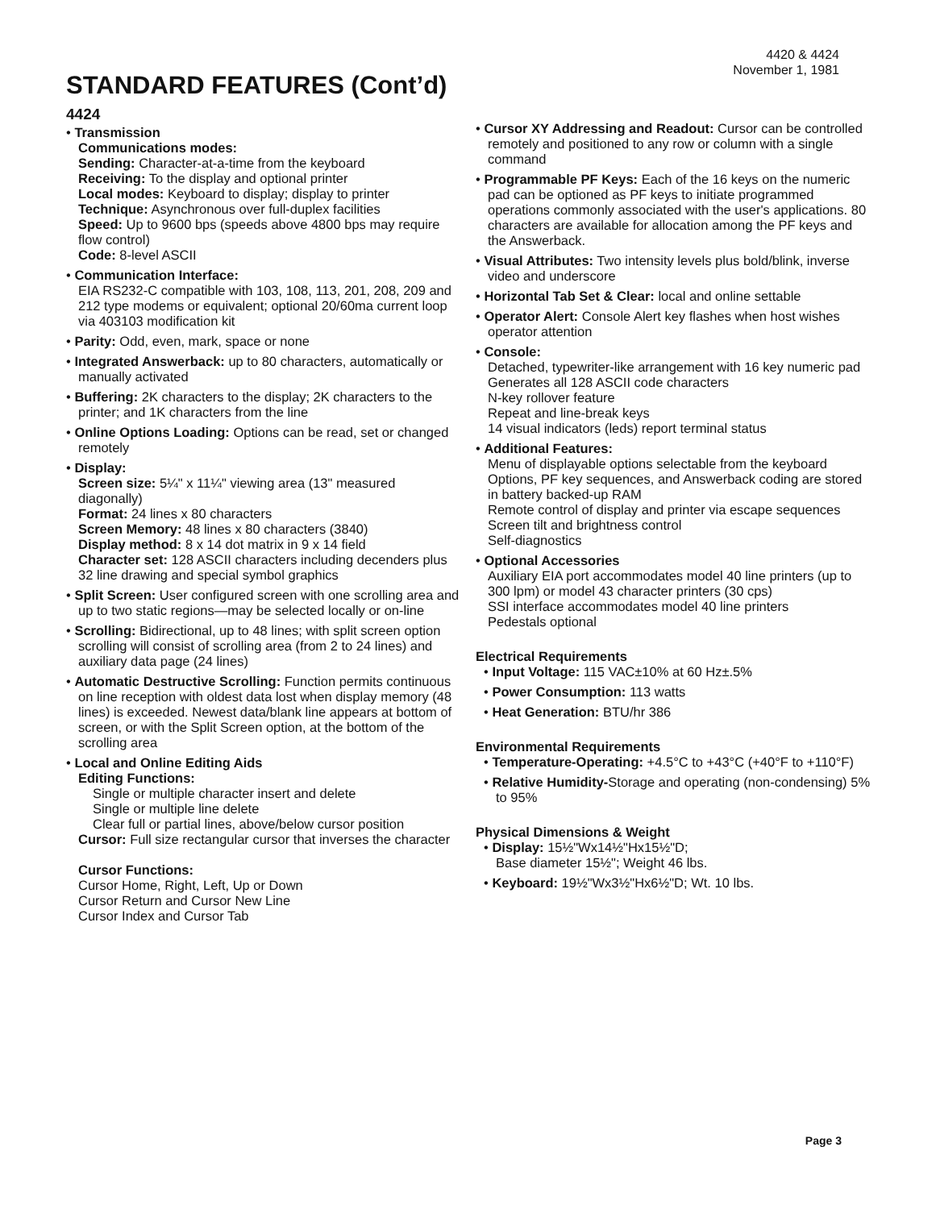4420 & 4424
November 1, 1981
STANDARD FEATURES (Cont’d)
4424
• Transmission
Communications modes:
Sending: Character-at-a-time from the keyboard
Receiving: To the display and optional printer
Local modes: Keyboard to display; display to printer
Technique: Asynchronous over full-duplex facilities
Speed: Up to 9600 bps (speeds above 4800 bps may require flow control)
Code: 8-level ASCII
• Communication Interface:
EIA RS232-C compatible with 103, 108, 113, 201, 208, 209 and 212 type modems or equivalent; optional 20/60ma current loop via 403103 modification kit
• Parity: Odd, even, mark, space or none
• Integrated Answerback: up to 80 characters, automatically or manually activated
• Buffering: 2K characters to the display; 2K characters to the printer; and 1K characters from the line
• Online Options Loading: Options can be read, set or changed remotely
• Display:
Screen size: 5¼" x 11¼" viewing area (13" measured diagonally)
Format: 24 lines x 80 characters
Screen Memory: 48 lines x 80 characters (3840)
Display method: 8 x 14 dot matrix in 9 x 14 field
Character set: 128 ASCII characters including decenders plus 32 line drawing and special symbol graphics
• Split Screen: User configured screen with one scrolling area and up to two static regions—may be selected locally or on-line
• Scrolling: Bidirectional, up to 48 lines; with split screen option scrolling will consist of scrolling area (from 2 to 24 lines) and auxiliary data page (24 lines)
• Automatic Destructive Scrolling: Function permits continuous on line reception with oldest data lost when display memory (48 lines) is exceeded. Newest data/blank line appears at bottom of screen, or with the Split Screen option, at the bottom of the scrolling area
• Local and Online Editing Aids
Editing Functions:
Single or multiple character insert and delete
Single or multiple line delete
Clear full or partial lines, above/below cursor position
Cursor: Full size rectangular cursor that inverses the character
Cursor Functions:
Cursor Home, Right, Left, Up or Down
Cursor Return and Cursor New Line
Cursor Index and Cursor Tab
• Cursor XY Addressing and Readout: Cursor can be controlled remotely and positioned to any row or column with a single command
• Programmable PF Keys: Each of the 16 keys on the numeric pad can be optioned as PF keys to initiate programmed operations commonly associated with the user's applications. 80 characters are available for allocation among the PF keys and the Answerback.
• Visual Attributes: Two intensity levels plus bold/blink, inverse video and underscore
• Horizontal Tab Set & Clear: local and online settable
• Operator Alert: Console Alert key flashes when host wishes operator attention
• Console:
Detached, typewriter-like arrangement with 16 key numeric pad
Generates all 128 ASCII code characters
N-key rollover feature
Repeat and line-break keys
14 visual indicators (leds) report terminal status
• Additional Features:
Menu of displayable options selectable from the keyboard
Options, PF key sequences, and Answerback coding are stored in battery backed-up RAM
Remote control of display and printer via escape sequences
Screen tilt and brightness control
Self-diagnostics
• Optional Accessories
Auxiliary EIA port accommodates model 40 line printers (up to 300 lpm) or model 43 character printers (30 cps)
SSI interface accommodates model 40 line printers
Pedestals optional
Electrical Requirements
• Input Voltage: 115 VAC±10% at 60 Hz±.5%
• Power Consumption: 113 watts
• Heat Generation: BTU/hr 386
Environmental Requirements
• Temperature-Operating: +4.5°C to +43°C (+40°F to +110°F)
• Relative Humidity-Storage and operating (non-condensing) 5% to 95%
Physical Dimensions & Weight
• Display: 15½"Wx14½"Hx15½"D;
Base diameter 15½"; Weight 46 lbs.
• Keyboard: 19½"Wx3½"Hx6½"D; Wt. 10 lbs.
Page 3